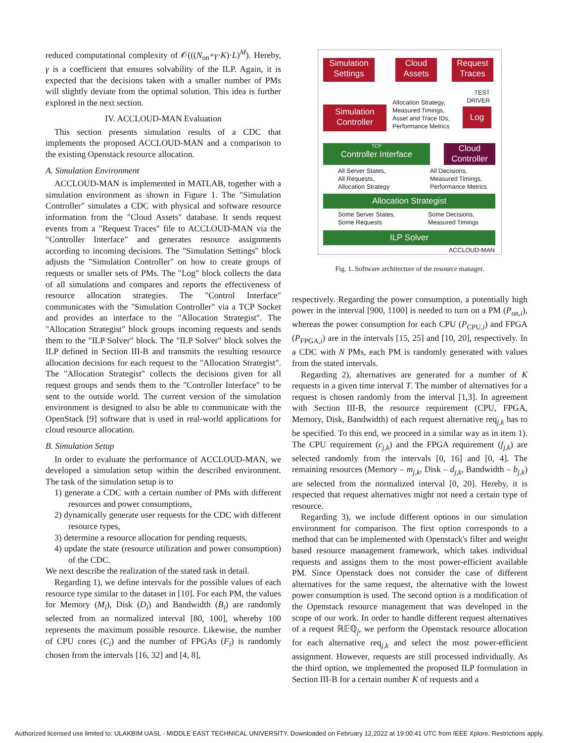reduced computational complexity of 𝒪(((N<sub>on</sub>+γ·K)·L)<sup>M</sup>). Hereby, γ is a coefficient that ensures solvability of the ILP. Again, it is expected that the decisions taken with a smaller number of PMs will slightly deviate from the optimal solution. This idea is further explored in the next section.
IV. ACCLOUD-MAN Evaluation
This section presents simulation results of a CDC that implements the proposed ACCLOUD-MAN and a comparison to the existing Openstack resource allocation.
A. Simulation Environment
ACCLOUD-MAN is implemented in MATLAB, together with a simulation environment as shown in Figure 1. The "Simulation Controller" simulates a CDC with physical and software resource information from the "Cloud Assets" database. It sends request events from a "Request Traces" file to ACCLOUD-MAN via the "Controller Interface" and generates resource assignments according to incoming decisions. The "Simulation Settings" block adjusts the "Simulation Controller" on how to create groups of requests or smaller sets of PMs. The "Log" block collects the data of all simulations and compares and reports the effectiveness of resource allocation strategies. The "Control Interface" communicates with the "Simulation Controller" via a TCP Socket and provides an interface to the "Allocation Strategist". The "Allocation Strategist" block groups incoming requests and sends them to the "ILP Solver" block. The "ILP Solver" block solves the ILP defined in Section III-B and transmits the resulting resource allocation decisions for each request to the "Allocation Strategist". The "Allocation Strategist" collects the decisions given for all request groups and sends them to the "Controller Interface" to be sent to the outside world. The current version of the simulation environment is designed to also be able to communicate with the OpenStack [9] software that is used in real-world applications for cloud resource allocation.
B. Simulation Setup
In order to evaluate the performance of ACCLOUD-MAN, we developed a simulation setup within the described environment. The task of the simulation setup is to
1) generate a CDC with a certain number of PMs with different resources and power consumptions,
2) dynamically generate user requests for the CDC with different resource types,
3) determine a resource allocation for pending requests,
4) update the state (resource utilization and power consumption) of the CDC.
We next describe the realization of the stated task in detail.
Regarding 1), we define intervals for the possible values of each resource type similar to the dataset in [10]. For each PM, the values for Memory (M<sub>i</sub>), Disk (D<sub>i</sub>) and Bandwidth (B<sub>i</sub>) are randomly selected from an normalized interval [80, 100], whereby 100 represents the maximum possible resource. Likewise, the number of CPU cores (C<sub>i</sub>) and the number of FPGAs (F<sub>i</sub>) is randomly chosen from the intervals [16, 32] and [4, 8],
Simulation Settings
Cloud Assets
Request Traces
TEST
DRIVER
Simulation Controller
Allocation Strategy,
Measured Timings,
Asset and Trace IDs,
Performance Metrics
Log
TCP
Controller Interface
Cloud Controller
All Server States,
All Requests,
Allocation Strategy
All Decisions,
Measured Timings,
Performance Metrics
Allocation Strategist
Some Server States,
Some Requests
Some Decisions,
Measured Timings
ILP Solver
ACCLOUD-MAN
Fig. 1. Software architecture of the resource manager.
respectively. Regarding the power consumption, a potentially high power in the interval [900, 1100] is needed to turn on a PM (P<sub>on,i</sub>), whereas the power consumption for each CPU (P<sub>CPU,i</sub>) and FPGA (P<sub>FPGA,i</sub>) are in the intervals [15, 25] and [10, 20], respectively. In a CDC with N PMs, each PM is randomly generated with values from the stated intervals.
Regarding 2), alternatives are generated for a number of K requests in a given time interval T. The number of alternatives for a request is chosen randomly from the interval [1,3]. In agreement with Section III-B, the resource requirement (CPU, FPGA, Memory, Disk, Bandwidth) of each request alternative req<sub>j,k</sub> has to be specified. To this end, we proceed in a similar way as in item 1). The CPU requirement (c<sub>j,k</sub>) and the FPGA requirement (f<sub>j,k</sub>) are selected randomly from the intervals [0, 16] and [0, 4]. The remaining resources (Memory – m<sub>j,k</sub>, Disk – d<sub>j,k</sub>, Bandwidth – b<sub>j,k</sub>) are selected from the normalized interval [0, 20]. Hereby, it is respected that request alternatives might not need a certain type of resource.
Regarding 3), we include different options in our simulation environment for comparison. The first option corresponds to a method that can be implemented with Openstack's filter and weight based resource management framework, which takes individual requests and assigns them to the most power-efficient available PM. Since Openstack does not consider the case of different alternatives for the same request, the alternative with the lowest power consumption is used. The second option is a modification of the Openstack resource management that was developed in the scope of our work. In order to handle different request alternatives of a request ℝ𝔼ℚ<sub>j</sub>, we perform the Openstack resource allocation for each alternative req<sub>j,k</sub> and select the most power-efficient assignment. However, requests are still processed individually. As the third option, we implemented the proposed ILP formulation in Section III-B for a certain number K of requests and a
Authorized licensed use limited to: ULAKBIM UASL - MIDDLE EAST TECHNICAL UNIVERSITY. Downloaded on February 12,2022 at 19:00:41 UTC from IEEE Xplore. Restrictions apply.